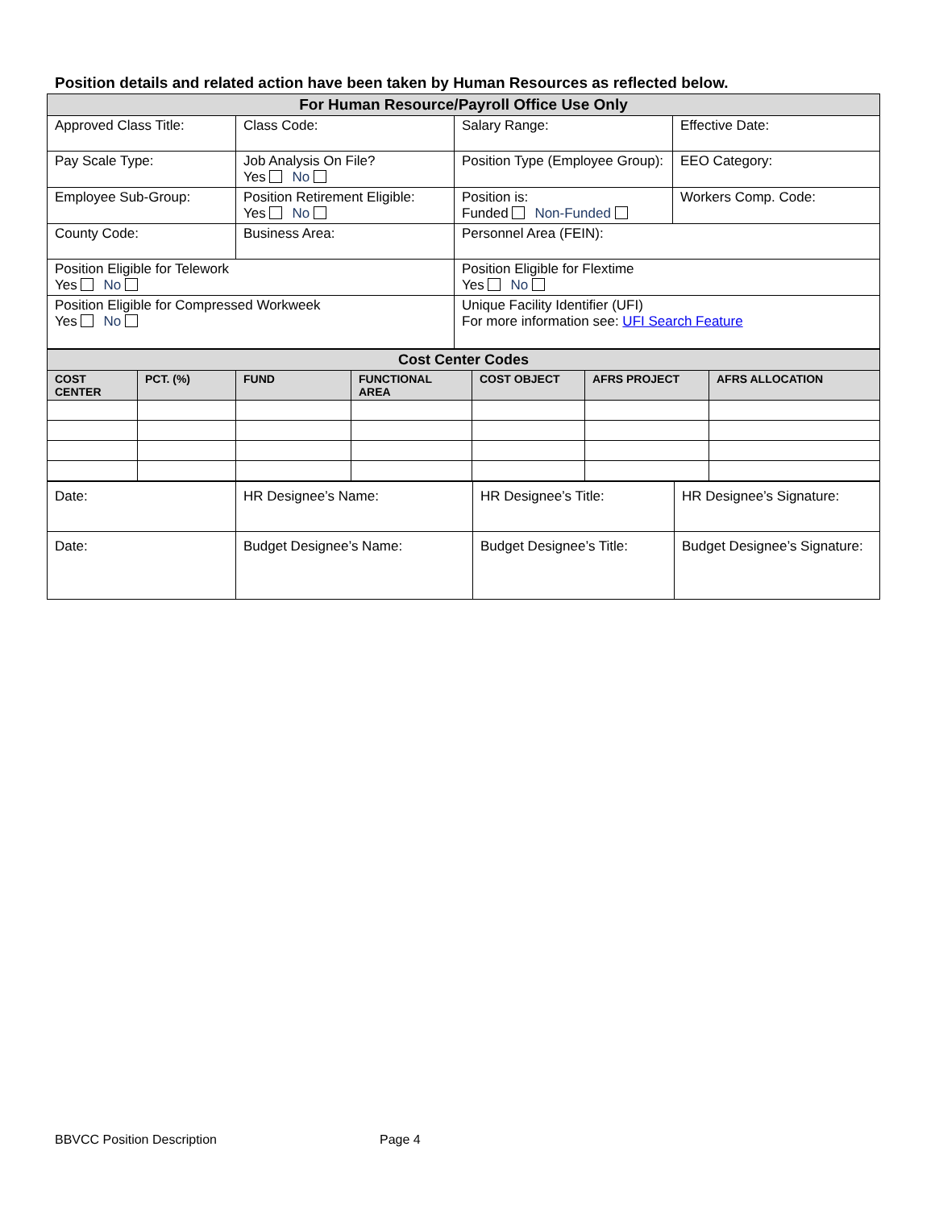Position details and related action have been taken by Human Resources as reflected below.
| For Human Resource/Payroll Office Use Only | | | |
| Approved Class Title: | Class Code: | Salary Range: | Effective Date: |
| Pay Scale Type: | Job Analysis On File? Yes No | Position Type (Employee Group): | EEO Category: |
| Employee Sub-Group: | Position Retirement Eligible: Yes No | Position is: Funded Non-Funded | Workers Comp. Code: |
| County Code: | Business Area: | Personnel Area (FEIN): | |
| Position Eligible for Telework Yes No | | Position Eligible for Flextime Yes No | |
| Position Eligible for Compressed Workweek Yes No | | Unique Facility Identifier (UFI) For more information see: UFI Search Feature | |
| Cost Center Codes | | | | | | |
| COST CENTER | PCT. (%) | FUND | FUNCTIONAL AREA | COST OBJECT | AFRS PROJECT | AFRS ALLOCATION |
| Date: | HR Designee’s Name: | HR Designee’s Title: | HR Designee’s Signature: |
| Date: | Budget Designee’s Name: | Budget Designee’s Title: | Budget Designee’s Signature: |
BBVCC Position Description Page 4